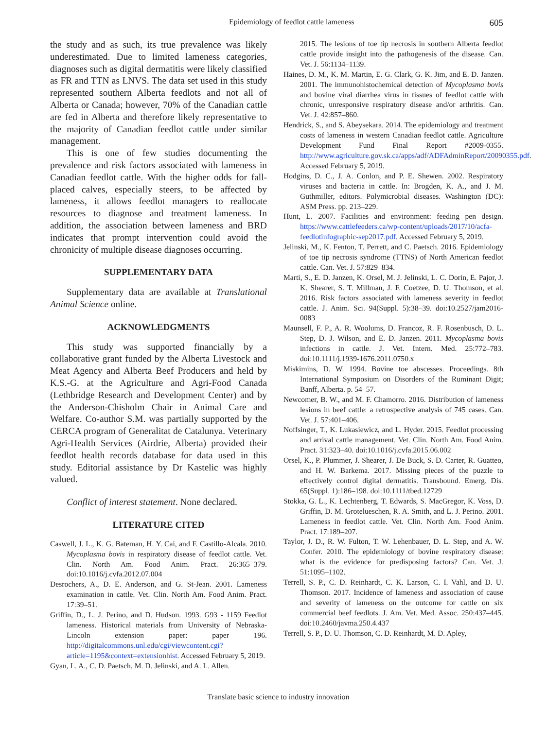Epidemiology of feedlot cattle lameness 605
the study and as such, its true prevalence was likely underestimated. Due to limited lameness categories, diagnoses such as digital dermatitis were likely classified as FR and TTN as LNVS. The data set used in this study represented southern Alberta feedlots and not all of Alberta or Canada; however, 70% of the Canadian cattle are fed in Alberta and therefore likely representative to the majority of Canadian feedlot cattle under similar management.
This is one of few studies documenting the prevalence and risk factors associated with lameness in Canadian feedlot cattle. With the higher odds for fall-placed calves, especially steers, to be affected by lameness, it allows feedlot managers to reallocate resources to diagnose and treatment lameness. In addition, the association between lameness and BRD indicates that prompt intervention could avoid the chronicity of multiple disease diagnoses occurring.
SUPPLEMENTARY DATA
Supplementary data are available at Translational Animal Science online.
ACKNOWLEDGMENTS
This study was supported financially by a collaborative grant funded by the Alberta Livestock and Meat Agency and Alberta Beef Producers and held by K.S.-G. at the Agriculture and Agri-Food Canada (Lethbridge Research and Development Center) and by the Anderson-Chisholm Chair in Animal Care and Welfare. Co-author S.M. was partially supported by the CERCA program of Generalitat de Catalunya. Veterinary Agri-Health Services (Airdrie, Alberta) provided their feedlot health records database for data used in this study. Editorial assistance by Dr Kastelic was highly valued.
Conflict of interest statement. None declared.
LITERATURE CITED
Caswell, J. L., K. G. Bateman, H. Y. Cai, and F. Castillo-Alcala. 2010. Mycoplasma bovis in respiratory disease of feedlot cattle. Vet. Clin. North Am. Food Anim. Pract. 26:365–379. doi:10.1016/j.cvfa.2012.07.004
Desrochers, A., D. E. Anderson, and G. St-Jean. 2001. Lameness examination in cattle. Vet. Clin. North Am. Food Anim. Pract. 17:39–51.
Griffin, D., L. J. Perino, and D. Hudson. 1993. G93 - 1159 Feedlot lameness. Historical materials from University of Nebraska-Lincoln extension paper: paper 196. http://digitalcommons.unl.edu/cgi/viewcontent.cgi?article=1195&context=extensionhist. Accessed February 5, 2019.
Gyan, L. A., C. D. Paetsch, M. D. Jelinski, and A. L. Allen.
2015. The lesions of toe tip necrosis in southern Alberta feedlot cattle provide insight into the pathogenesis of the disease. Can. Vet. J. 56:1134–1139.
Haines, D. M., K. M. Martin, E. G. Clark, G. K. Jim, and E. D. Janzen. 2001. The immunohistochemical detection of Mycoplasma bovis and bovine viral diarrhea virus in tissues of feedlot cattle with chronic, unresponsive respiratory disease and/or arthritis. Can. Vet. J. 42:857–860.
Hendrick, S., and S. Abeysekara. 2014. The epidemiology and treatment costs of lameness in western Canadian feedlot cattle. Agriculture Development Fund Final Report #2009-0355. http://www.agriculture.gov.sk.ca/apps/adf/ADFAdminReport/20090355.pdf. Accessed February 5, 2019.
Hodgins, D. C., J. A. Conlon, and P. E. Shewen. 2002. Respiratory viruses and bacteria in cattle. In: Brogden, K. A., and J. M. Guthmiller, editors. Polymicrobial diseases. Washington (DC): ASM Press. pp. 213–229.
Hunt, L. 2007. Facilities and environment: feeding pen design. https://www.cattlefeeders.ca/wp-content/uploads/2017/10/acfa-feedlotinfographic-sep2017.pdf. Accessed February 5, 2019.
Jelinski, M., K. Fenton, T. Perrett, and C. Paetsch. 2016. Epidemiology of toe tip necrosis syndrome (TTNS) of North American feedlot cattle. Can. Vet. J. 57:829–834.
Marti, S., E. D. Janzen, K. Orsel, M. J. Jelinski, L. C. Dorin, E. Pajor, J. K. Shearer, S. T. Millman, J. F. Coetzee, D. U. Thomson, et al. 2016. Risk factors associated with lameness severity in feedlot cattle. J. Anim. Sci. 94(Suppl. 5):38–39. doi:10.2527/jam2016-0083
Maunsell, F. P., A. R. Woolums, D. Francoz, R. F. Rosenbusch, D. L. Step, D. J. Wilson, and E. D. Janzen. 2011. Mycoplasma bovis infections in cattle. J. Vet. Intern. Med. 25:772–783. doi:10.1111/j.1939-1676.2011.0750.x
Miskimins, D. W. 1994. Bovine toe abscesses. Proceedings. 8th International Symposium on Disorders of the Ruminant Digit; Banff, Alberta. p. 54–57.
Newcomer, B. W., and M. F. Chamorro. 2016. Distribution of lameness lesions in beef cattle: a retrospective analysis of 745 cases. Can. Vet. J. 57:401–406.
Noffsinger, T., K. Lukasiewicz, and L. Hyder. 2015. Feedlot processing and arrival cattle management. Vet. Clin. North Am. Food Anim. Pract. 31:323–40. doi:10.1016/j.cvfa.2015.06.002
Orsel, K., P. Plummer, J. Shearer, J. De Buck, S. D. Carter, R. Guatteo, and H. W. Barkema. 2017. Missing pieces of the puzzle to effectively control digital dermatitis. Transbound. Emerg. Dis. 65(Suppl. 1):186–198. doi:10.1111/tbed.12729
Stokka, G. L., K. Lechtenberg, T. Edwards, S. MacGregor, K. Voss, D. Griffin, D. M. Grotelueschen, R. A. Smith, and L. J. Perino. 2001. Lameness in feedlot cattle. Vet. Clin. North Am. Food Anim. Pract. 17:189–207.
Taylor, J. D., R. W. Fulton, T. W. Lehenbauer, D. L. Step, and A. W. Confer. 2010. The epidemiology of bovine respiratory disease: what is the evidence for predisposing factors? Can. Vet. J. 51:1095–1102.
Terrell, S. P., C. D. Reinhardt, C. K. Larson, C. I. Vahl, and D. U. Thomson. 2017. Incidence of lameness and association of cause and severity of lameness on the outcome for cattle on six commercial beef feedlots. J. Am. Vet. Med. Assoc. 250:437–445. doi:10.2460/javma.250.4.437
Terrell, S. P., D. U. Thomson, C. D. Reinhardt, M. D. Apley,
Translate basic science to industry innovation